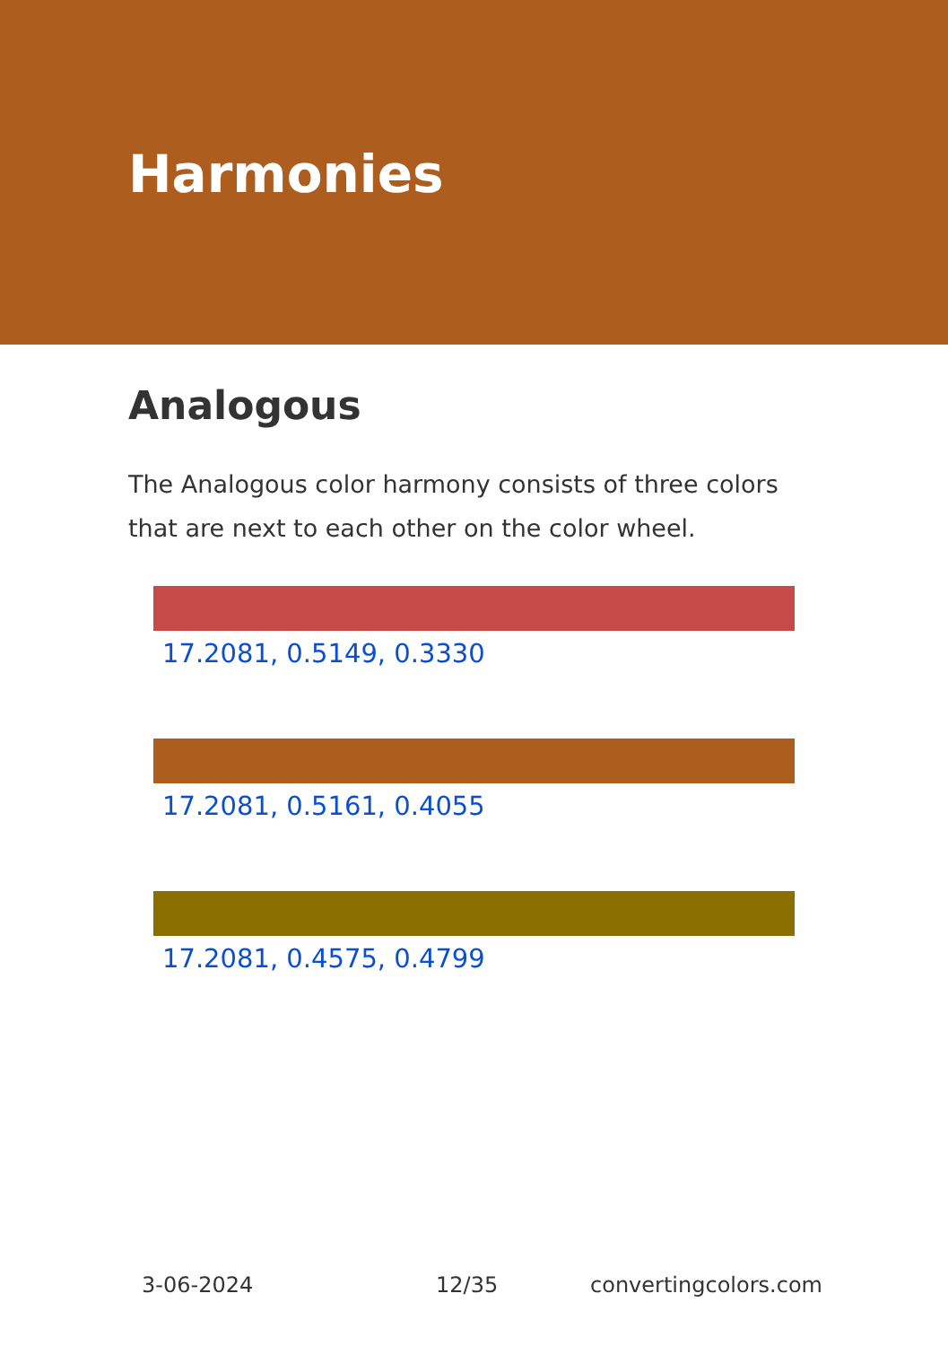Harmonies
Analogous
The Analogous color harmony consists of three colors that are next to each other on the color wheel.
17.2081, 0.5149, 0.3330
17.2081, 0.5161, 0.4055
17.2081, 0.4575, 0.4799
3-06-2024 12/35 convertingcolors.com